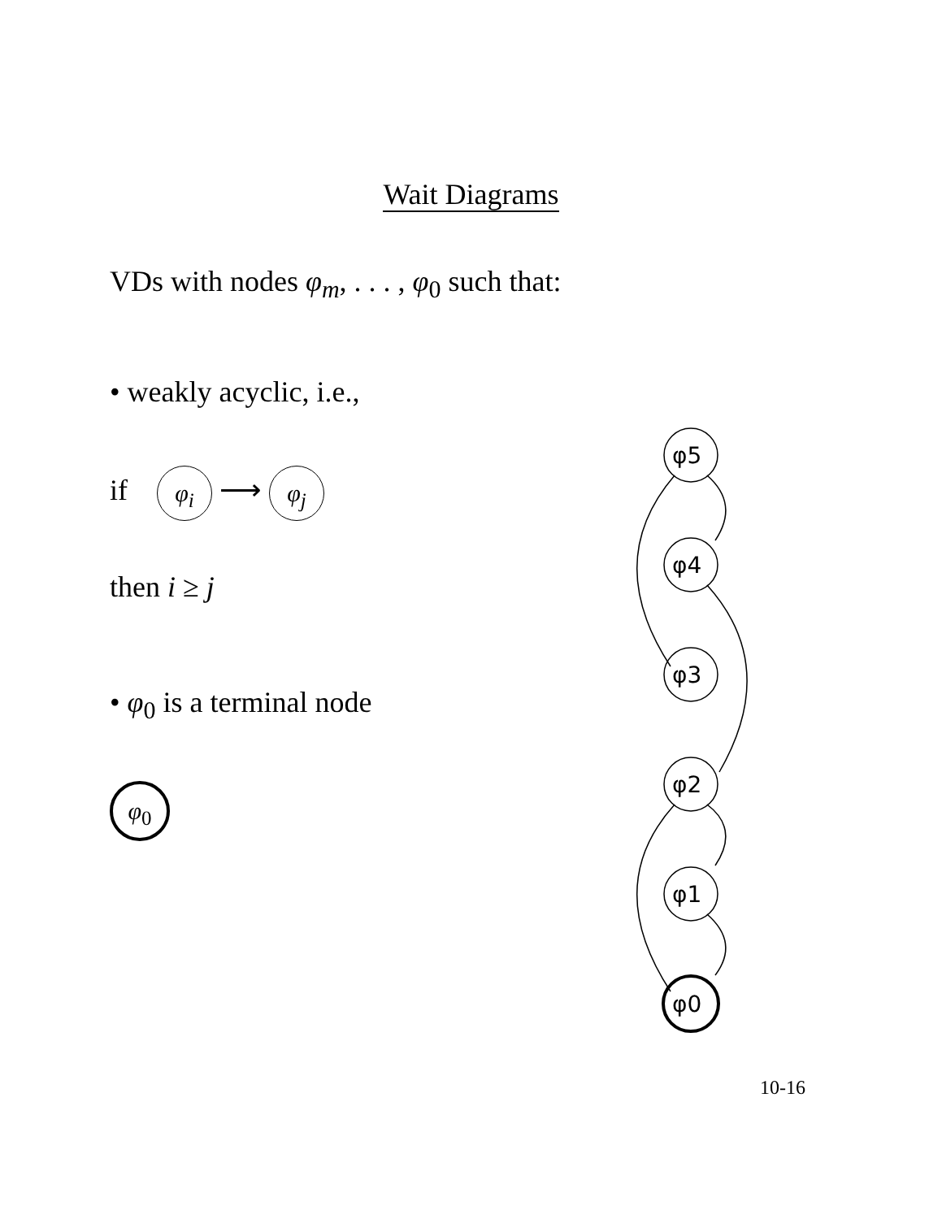Wait Diagrams
VDs with nodes φ<sub>m</sub>, . . . , φ<sub>0</sub> such that:
• weakly acyclic, i.e.,
if φ<sub>i</sub> ⟶ φ<sub>j</sub>
then i ≥ j
• φ<sub>0</sub> is a terminal node
φ<sub>0</sub>
φ5
φ4
φ3
φ2
φ1
φ0
10-16